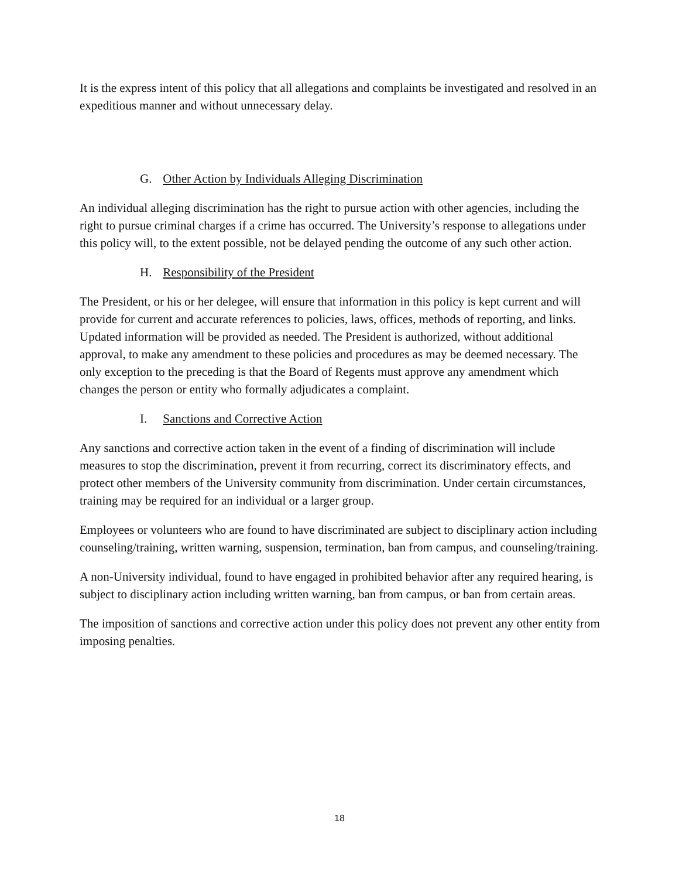It is the express intent of this policy that all allegations and complaints be investigated and resolved in an expeditious manner and without unnecessary delay.
G. Other Action by Individuals Alleging Discrimination
An individual alleging discrimination has the right to pursue action with other agencies, including the right to pursue criminal charges if a crime has occurred. The University’s response to allegations under this policy will, to the extent possible, not be delayed pending the outcome of any such other action.
H. Responsibility of the President
The President, or his or her delegee, will ensure that information in this policy is kept current and will provide for current and accurate references to policies, laws, offices, methods of reporting, and links. Updated information will be provided as needed. The President is authorized, without additional approval, to make any amendment to these policies and procedures as may be deemed necessary. The only exception to the preceding is that the Board of Regents must approve any amendment which changes the person or entity who formally adjudicates a complaint.
I. Sanctions and Corrective Action
Any sanctions and corrective action taken in the event of a finding of discrimination will include measures to stop the discrimination, prevent it from recurring, correct its discriminatory effects, and protect other members of the University community from discrimination. Under certain circumstances, training may be required for an individual or a larger group.
Employees or volunteers who are found to have discriminated are subject to disciplinary action including counseling/training, written warning, suspension, termination, ban from campus, and counseling/training.
A non-University individual, found to have engaged in prohibited behavior after any required hearing, is subject to disciplinary action including written warning, ban from campus, or ban from certain areas.
The imposition of sanctions and corrective action under this policy does not prevent any other entity from imposing penalties.
18